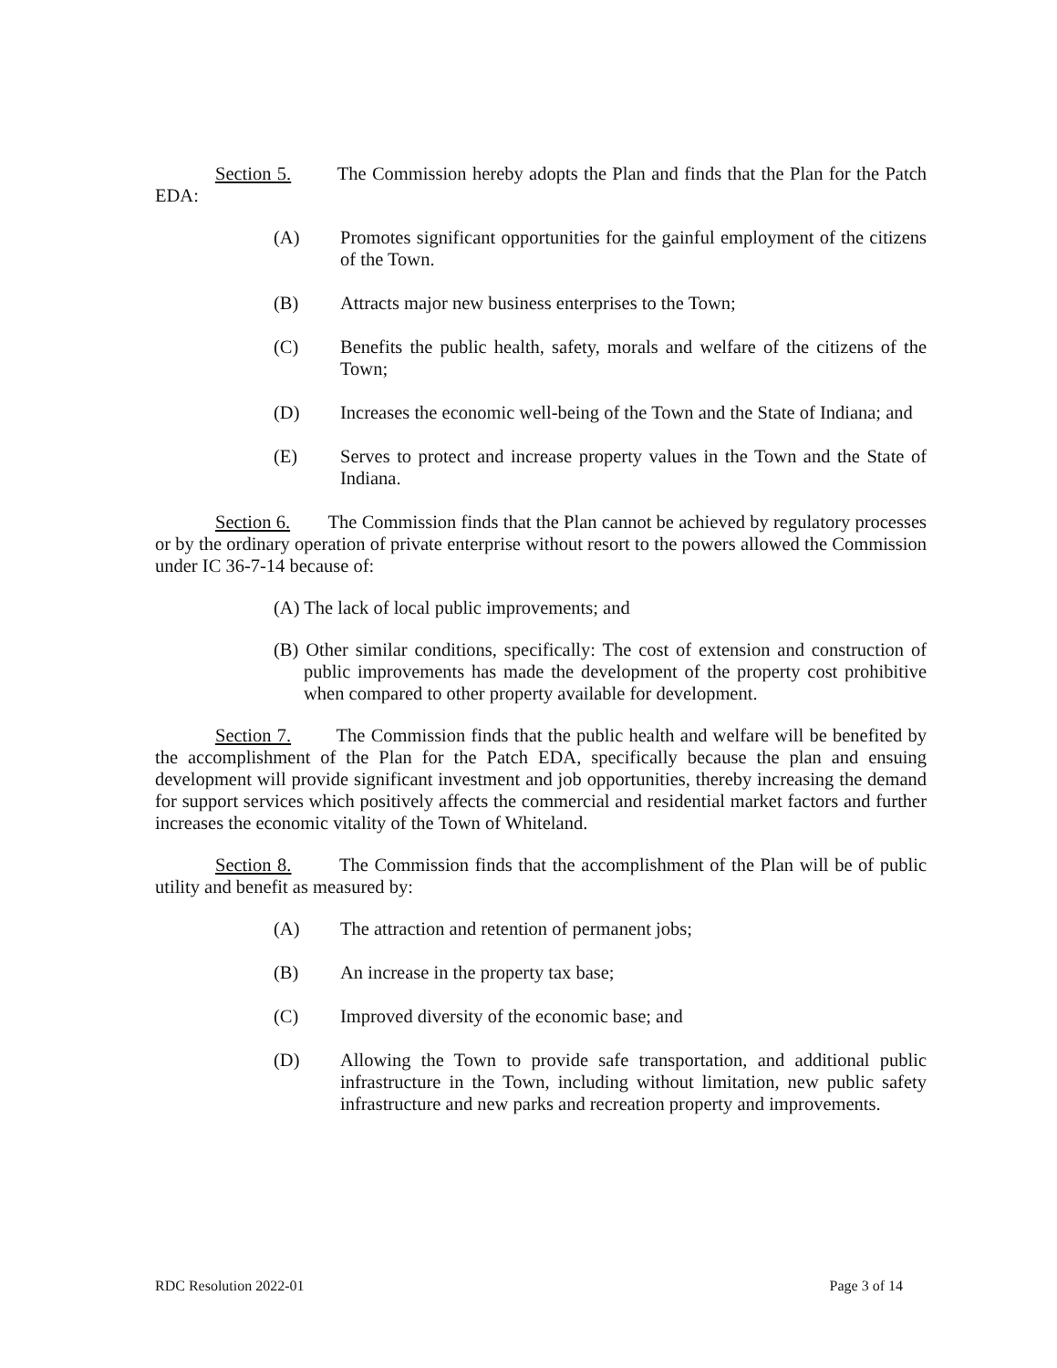Section 5. The Commission hereby adopts the Plan and finds that the Plan for the Patch EDA:
(A) Promotes significant opportunities for the gainful employment of the citizens of the Town.
(B) Attracts major new business enterprises to the Town;
(C) Benefits the public health, safety, morals and welfare of the citizens of the Town;
(D) Increases the economic well-being of the Town and the State of Indiana; and
(E) Serves to protect and increase property values in the Town and the State of Indiana.
Section 6. The Commission finds that the Plan cannot be achieved by regulatory processes or by the ordinary operation of private enterprise without resort to the powers allowed the Commission under IC 36-7-14 because of:
(A) The lack of local public improvements; and
(B) Other similar conditions, specifically: The cost of extension and construction of public improvements has made the development of the property cost prohibitive when compared to other property available for development.
Section 7. The Commission finds that the public health and welfare will be benefited by the accomplishment of the Plan for the Patch EDA, specifically because the plan and ensuing development will provide significant investment and job opportunities, thereby increasing the demand for support services which positively affects the commercial and residential market factors and further increases the economic vitality of the Town of Whiteland.
Section 8. The Commission finds that the accomplishment of the Plan will be of public utility and benefit as measured by:
(A) The attraction and retention of permanent jobs;
(B) An increase in the property tax base;
(C) Improved diversity of the economic base; and
(D) Allowing the Town to provide safe transportation, and additional public infrastructure in the Town, including without limitation, new public safety infrastructure and new parks and recreation property and improvements.
RDC Resolution 2022-01 Page 3 of 14